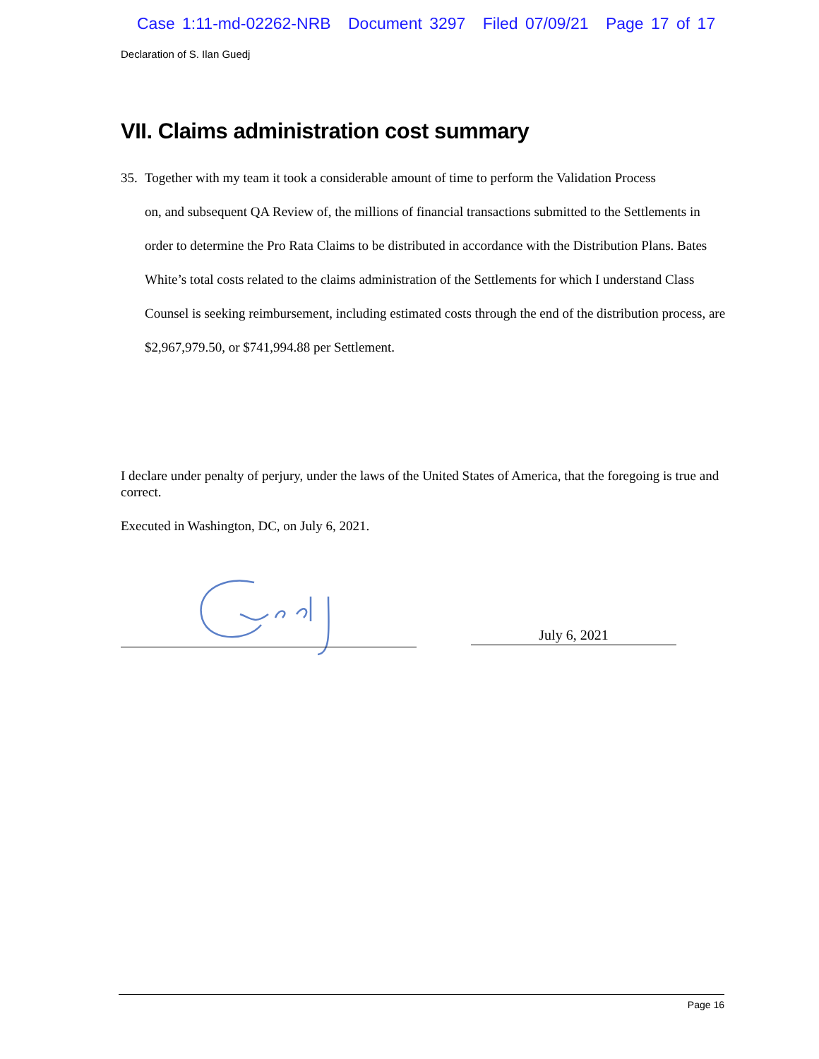Case 1:11-md-02262-NRB Document 3297 Filed 07/09/21 Page 17 of 17
Declaration of S. Ilan Guedj
VII. Claims administration cost summary
35. Together with my team it took a considerable amount of time to perform the Validation Process
on, and subsequent QA Review of, the millions of financial transactions submitted to the Settlements in order to determine the Pro Rata Claims to be distributed in accordance with the Distribution Plans. Bates White’s total costs related to the claims administration of the Settlements for which I understand Class Counsel is seeking reimbursement, including estimated costs through the end of the distribution process, are $2,967,979.50, or $741,994.88 per Settlement.
I declare under penalty of perjury, under the laws of the United States of America, that the foregoing is true and correct.
Executed in Washington, DC, on July 6, 2021.
July 6, 2021
Page 16